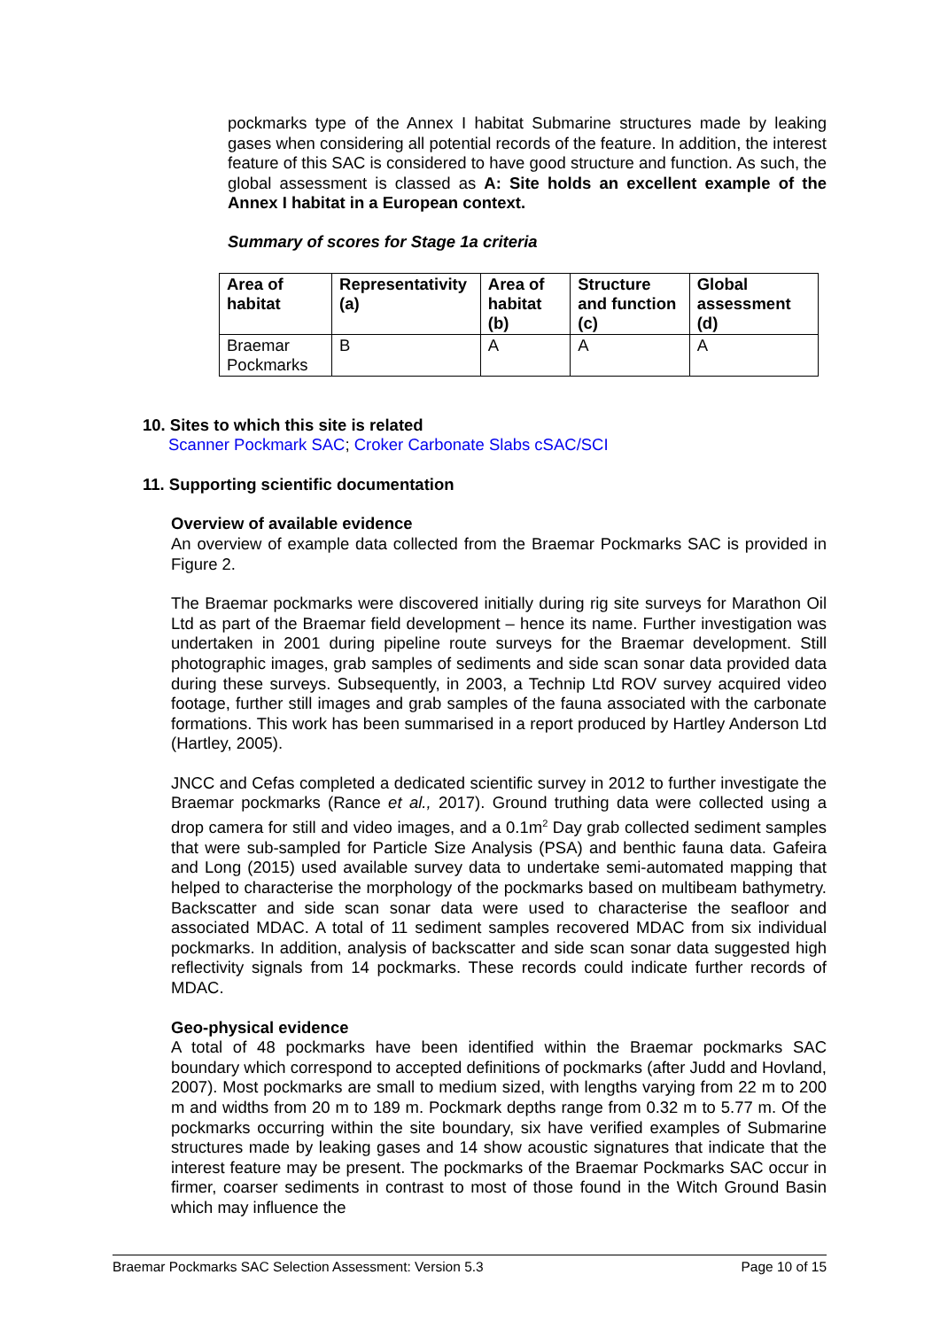pockmarks type of the Annex I habitat Submarine structures made by leaking gases when considering all potential records of the feature. In addition, the interest feature of this SAC is considered to have good structure and function. As such, the global assessment is classed as A: Site holds an excellent example of the Annex I habitat in a European context.
Summary of scores for Stage 1a criteria
| Area of habitat | Representativity (a) | Area of habitat (b) | Structure and function (c) | Global assessment (d) |
| --- | --- | --- | --- | --- |
| Braemar Pockmarks | B | A | A | A |
10. Sites to which this site is related
Scanner Pockmark SAC; Croker Carbonate Slabs cSAC/SCI
11. Supporting scientific documentation
Overview of available evidence
An overview of example data collected from the Braemar Pockmarks SAC is provided in Figure 2.
The Braemar pockmarks were discovered initially during rig site surveys for Marathon Oil Ltd as part of the Braemar field development – hence its name. Further investigation was undertaken in 2001 during pipeline route surveys for the Braemar development. Still photographic images, grab samples of sediments and side scan sonar data provided data during these surveys. Subsequently, in 2003, a Technip Ltd ROV survey acquired video footage, further still images and grab samples of the fauna associated with the carbonate formations. This work has been summarised in a report produced by Hartley Anderson Ltd (Hartley, 2005).
JNCC and Cefas completed a dedicated scientific survey in 2012 to further investigate the Braemar pockmarks (Rance et al., 2017). Ground truthing data were collected using a drop camera for still and video images, and a 0.1m<sup>2</sup> Day grab collected sediment samples that were sub-sampled for Particle Size Analysis (PSA) and benthic fauna data. Gafeira and Long (2015) used available survey data to undertake semi-automated mapping that helped to characterise the morphology of the pockmarks based on multibeam bathymetry. Backscatter and side scan sonar data were used to characterise the seafloor and associated MDAC. A total of 11 sediment samples recovered MDAC from six individual pockmarks. In addition, analysis of backscatter and side scan sonar data suggested high reflectivity signals from 14 pockmarks. These records could indicate further records of MDAC.
Geo-physical evidence
A total of 48 pockmarks have been identified within the Braemar pockmarks SAC boundary which correspond to accepted definitions of pockmarks (after Judd and Hovland, 2007). Most pockmarks are small to medium sized, with lengths varying from 22 m to 200 m and widths from 20 m to 189 m. Pockmark depths range from 0.32 m to 5.77 m. Of the pockmarks occurring within the site boundary, six have verified examples of Submarine structures made by leaking gases and 14 show acoustic signatures that indicate that the interest feature may be present. The pockmarks of the Braemar Pockmarks SAC occur in firmer, coarser sediments in contrast to most of those found in the Witch Ground Basin which may influence the
Braemar Pockmarks SAC Selection Assessment: Version 5.3 Page 10 of 15